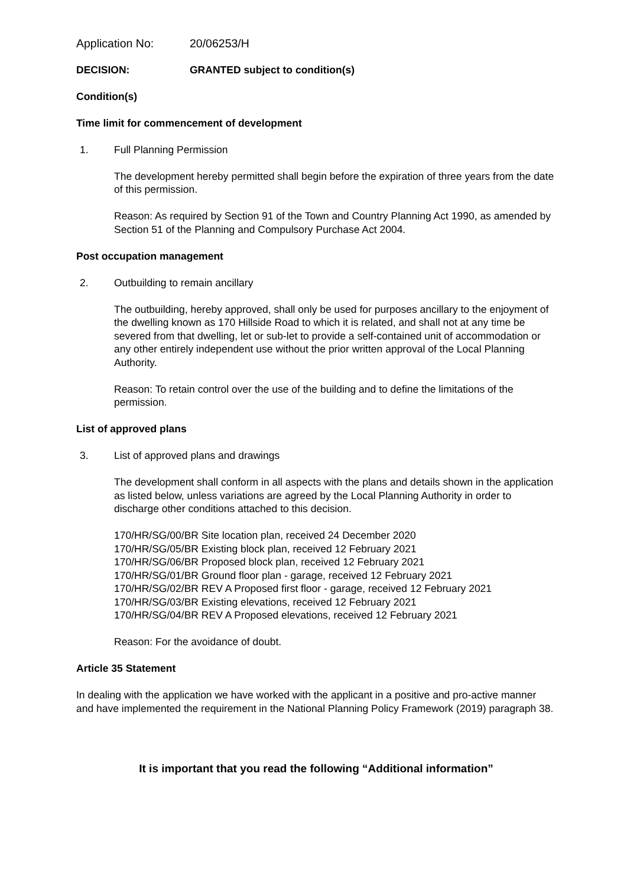Application No: 20/06253/H
DECISION: GRANTED subject to condition(s)
Condition(s)
Time limit for commencement of development
1. Full Planning Permission
The development hereby permitted shall begin before the expiration of three years from the date of this permission.
Reason: As required by Section 91 of the Town and Country Planning Act 1990, as amended by Section 51 of the Planning and Compulsory Purchase Act 2004.
Post occupation management
2. Outbuilding to remain ancillary
The outbuilding, hereby approved, shall only be used for purposes ancillary to the enjoyment of the dwelling known as 170 Hillside Road to which it is related, and shall not at any time be severed from that dwelling, let or sub-let to provide a self-contained unit of accommodation or any other entirely independent use without the prior written approval of the Local Planning Authority.
Reason: To retain control over the use of the building and to define the limitations of the permission.
List of approved plans
3. List of approved plans and drawings
The development shall conform in all aspects with the plans and details shown in the application as listed below, unless variations are agreed by the Local Planning Authority in order to discharge other conditions attached to this decision.
170/HR/SG/00/BR Site location plan, received 24 December 2020
170/HR/SG/05/BR Existing block plan, received 12 February 2021
170/HR/SG/06/BR Proposed block plan, received 12 February 2021
170/HR/SG/01/BR Ground floor plan - garage, received 12 February 2021
170/HR/SG/02/BR REV A Proposed first floor - garage, received 12 February 2021
170/HR/SG/03/BR Existing elevations, received 12 February 2021
170/HR/SG/04/BR REV A Proposed elevations, received 12 February 2021
Reason: For the avoidance of doubt.
Article 35 Statement
In dealing with the application we have worked with the applicant in a positive and pro-active manner and have implemented the requirement in the National Planning Policy Framework (2019) paragraph 38.
It is important that you read the following “Additional information”